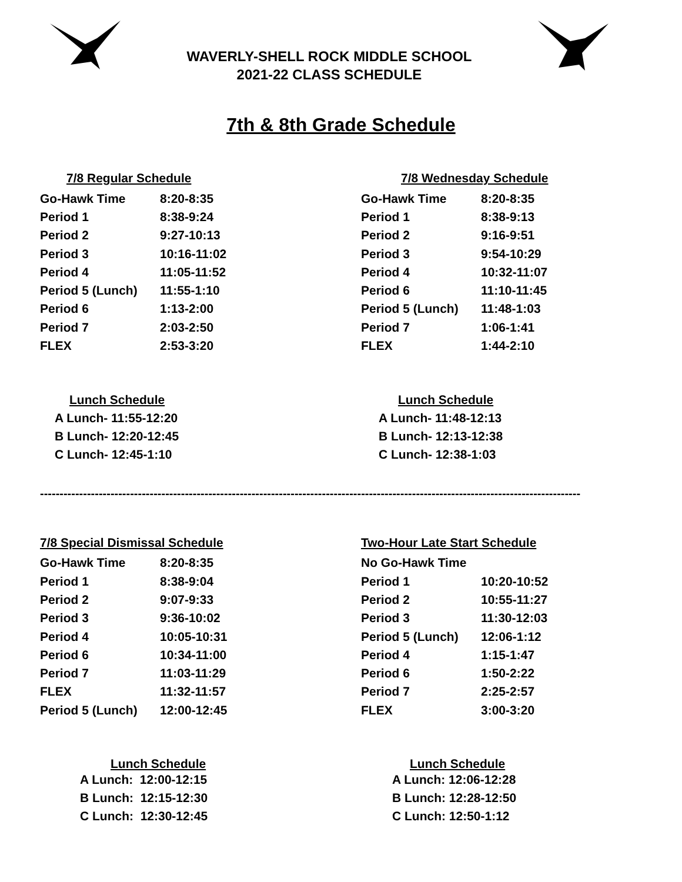WAVERLY-SHELL ROCK MIDDLE SCHOOL
2021-22 CLASS SCHEDULE
7th & 8th Grade Schedule
7/8 Regular Schedule
| Go-Hawk Time | 8:20-8:35 |
| Period 1 | 8:38-9:24 |
| Period 2 | 9:27-10:13 |
| Period 3 | 10:16-11:02 |
| Period 4 | 11:05-11:52 |
| Period 5 (Lunch) | 11:55-1:10 |
| Period 6 | 1:13-2:00 |
| Period 7 | 2:03-2:50 |
| FLEX | 2:53-3:20 |
7/8 Wednesday Schedule
| Go-Hawk Time | 8:20-8:35 |
| Period 1 | 8:38-9:13 |
| Period 2 | 9:16-9:51 |
| Period 3 | 9:54-10:29 |
| Period 4 | 10:32-11:07 |
| Period 6 | 11:10-11:45 |
| Period 5 (Lunch) | 11:48-1:03 |
| Period 7 | 1:06-1:41 |
| FLEX | 1:44-2:10 |
Lunch Schedule
A Lunch- 11:55-12:20
B Lunch- 12:20-12:45
C Lunch- 12:45-1:10
Lunch Schedule
A Lunch- 11:48-12:13
B Lunch- 12:13-12:38
C Lunch- 12:38-1:03
------------------------------------------------------------------------------------------------------------------------------------------
7/8 Special Dismissal Schedule
| Go-Hawk Time | 8:20-8:35 |
| Period 1 | 8:38-9:04 |
| Period 2 | 9:07-9:33 |
| Period 3 | 9:36-10:02 |
| Period 4 | 10:05-10:31 |
| Period 6 | 10:34-11:00 |
| Period 7 | 11:03-11:29 |
| FLEX | 11:32-11:57 |
| Period 5 (Lunch) | 12:00-12:45 |
Two-Hour Late Start Schedule
| No Go-Hawk Time | |
| Period 1 | 10:20-10:52 |
| Period 2 | 10:55-11:27 |
| Period 3 | 11:30-12:03 |
| Period 5 (Lunch) | 12:06-1:12 |
| Period 4 | 1:15-1:47 |
| Period 6 | 1:50-2:22 |
| Period 7 | 2:25-2:57 |
| FLEX | 3:00-3:20 |
Lunch Schedule
A Lunch: 12:00-12:15
B Lunch: 12:15-12:30
C Lunch: 12:30-12:45
Lunch Schedule
A Lunch: 12:06-12:28
B Lunch: 12:28-12:50
C Lunch: 12:50-1:12